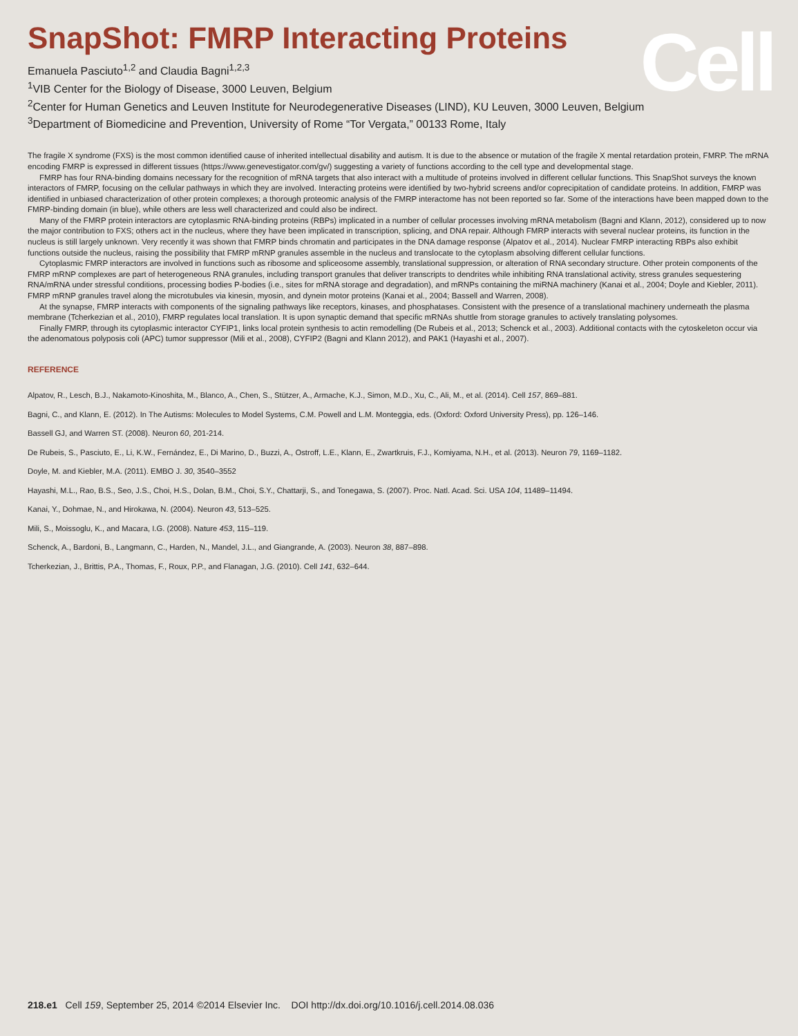Cell
SnapShot: FMRP Interacting Proteins
Emanuela Pasciuto<sup>1,2</sup> and Claudia Bagni<sup>1,2,3</sup>
<sup>1</sup> VIB Center for the Biology of Disease, 3000 Leuven, Belgium
<sup>2</sup> Center for Human Genetics and Leuven Institute for Neurodegenerative Diseases (LIND), KU Leuven, 3000 Leuven, Belgium
<sup>3</sup> Department of Biomedicine and Prevention, University of Rome “Tor Vergata,” 00133 Rome, Italy
The fragile X syndrome (FXS) is the most common identified cause of inherited intellectual disability and autism. It is due to the absence or mutation of the fragile X mental retardation protein, FMRP. The mRNA encoding FMRP is expressed in different tissues (https://www.genevestigator.com/gv/) suggesting a variety of functions according to the cell type and developmental stage.
FMRP has four RNA-binding domains necessary for the recognition of mRNA targets that also interact with a multitude of proteins involved in different cellular functions. This SnapShot surveys the known interactors of FMRP, focusing on the cellular pathways in which they are involved. Interacting proteins were identified by two-hybrid screens and/or coprecipitation of candidate proteins. In addition, FMRP was identified in unbiased characterization of other protein complexes; a thorough proteomic analysis of the FMRP interactome has not been reported so far. Some of the interactions have been mapped down to the FMRP-binding domain (in blue), while others are less well characterized and could also be indirect.
Many of the FMRP protein interactors are cytoplasmic RNA-binding proteins (RBPs) implicated in a number of cellular processes involving mRNA metabolism (Bagni and Klann, 2012), considered up to now the major contribution to FXS; others act in the nucleus, where they have been implicated in transcription, splicing, and DNA repair. Although FMRP interacts with several nuclear proteins, its function in the nucleus is still largely unknown. Very recently it was shown that FMRP binds chromatin and participates in the DNA damage response (Alpatov et al., 2014). Nuclear FMRP interacting RBPs also exhibit functions outside the nucleus, raising the possibility that FMRP mRNP granules assemble in the nucleus and translocate to the cytoplasm absolving different cellular functions.
Cytoplasmic FMRP interactors are involved in functions such as ribosome and spliceosome assembly, translational suppression, or alteration of RNA secondary structure. Other protein components of the FMRP mRNP complexes are part of heterogeneous RNA granules, including transport granules that deliver transcripts to dendrites while inhibiting RNA translational activity, stress granules sequestering RNA/mRNA under stressful conditions, processing bodies P-bodies (i.e., sites for mRNA storage and degradation), and mRNPs containing the miRNA machinery (Kanai et al., 2004; Doyle and Kiebler, 2011). FMRP mRNP granules travel along the microtubules via kinesin, myosin, and dynein motor proteins (Kanai et al., 2004; Bassell and Warren, 2008).
At the synapse, FMRP interacts with components of the signaling pathways like receptors, kinases, and phosphatases. Consistent with the presence of a translational machinery underneath the plasma membrane (Tcherkezian et al., 2010), FMRP regulates local translation. It is upon synaptic demand that specific mRNAs shuttle from storage granules to actively translating polysomes.
Finally FMRP, through its cytoplasmic interactor CYFIP1, links local protein synthesis to actin remodelling (De Rubeis et al., 2013; Schenck et al., 2003). Additional contacts with the cytoskeleton occur via the adenomatous polyposis coli (APC) tumor suppressor (Mili et al., 2008), CYFIP2 (Bagni and Klann 2012), and PAK1 (Hayashi et al., 2007).
REFERENCE
Alpatov, R., Lesch, B.J., Nakamoto-Kinoshita, M., Blanco, A., Chen, S., Stützer, A., Armache, K.J., Simon, M.D., Xu, C., Ali, M., et al. (2014). Cell 157, 869–881.
Bagni, C., and Klann, E. (2012). In The Autisms: Molecules to Model Systems, C.M. Powell and L.M. Monteggia, eds. (Oxford: Oxford University Press), pp. 126–146.
Bassell GJ, and Warren ST. (2008). Neuron 60, 201-214.
De Rubeis, S., Pasciuto, E., Li, K.W., Fernández, E., Di Marino, D., Buzzi, A., Ostroff, L.E., Klann, E., Zwartkruis, F.J., Komiyama, N.H., et al. (2013). Neuron 79, 1169–1182.
Doyle, M. and Kiebler, M.A. (2011). EMBO J. 30, 3540–3552
Hayashi, M.L., Rao, B.S., Seo, J.S., Choi, H.S., Dolan, B.M., Choi, S.Y., Chattarji, S., and Tonegawa, S. (2007). Proc. Natl. Acad. Sci. USA 104, 11489–11494.
Kanai, Y., Dohmae, N., and Hirokawa, N. (2004). Neuron 43, 513–525.
Mili, S., Moissoglu, K., and Macara, I.G. (2008). Nature 453, 115–119.
Schenck, A., Bardoni, B., Langmann, C., Harden, N., Mandel, J.L., and Giangrande, A. (2003). Neuron 38, 887–898.
Tcherkezian, J., Brittis, P.A., Thomas, F., Roux, P.P., and Flanagan, J.G. (2010). Cell 141, 632–644.
218.e1 Cell 159, September 25, 2014 ©2014 Elsevier Inc. DOI http://dx.doi.org/10.1016/j.cell.2014.08.036